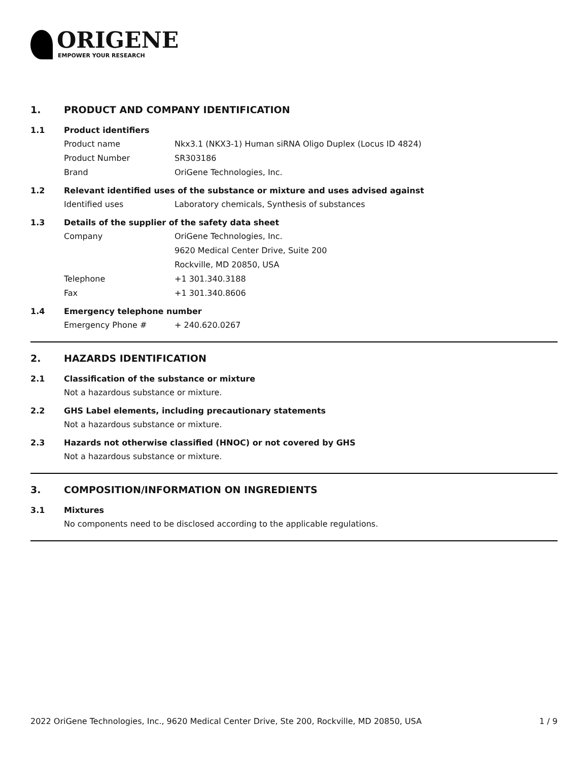ORIGENE
EMPOWER YOUR RESEARCH
1. PRODUCT AND COMPANY IDENTIFICATION
1.1 Product identifiers
Product name Nkx3.1 (NKX3-1) Human siRNA Oligo Duplex (Locus ID 4824)
Product Number SR303186
Brand OriGene Technologies, Inc.
1.2 Relevant identified uses of the substance or mixture and uses advised against
Identified uses Laboratory chemicals, Synthesis of substances
1.3 Details of the supplier of the safety data sheet
Company OriGene Technologies, Inc.
9620 Medical Center Drive, Suite 200
Rockville, MD 20850, USA
Telephone +1 301.340.3188
Fax +1 301.340.8606
1.4 Emergency telephone number
Emergency Phone # + 240.620.0267
2. HAZARDS IDENTIFICATION
2.1 Classification of the substance or mixture
Not a hazardous substance or mixture.
2.2 GHS Label elements, including precautionary statements
Not a hazardous substance or mixture.
2.3 Hazards not otherwise classified (HNOC) or not covered by GHS
Not a hazardous substance or mixture.
3. COMPOSITION/INFORMATION ON INGREDIENTS
3.1 Mixtures
No components need to be disclosed according to the applicable regulations.
2022 OriGene Technologies, Inc., 9620 Medical Center Drive, Ste 200, Rockville, MD 20850, USA 1 / 9